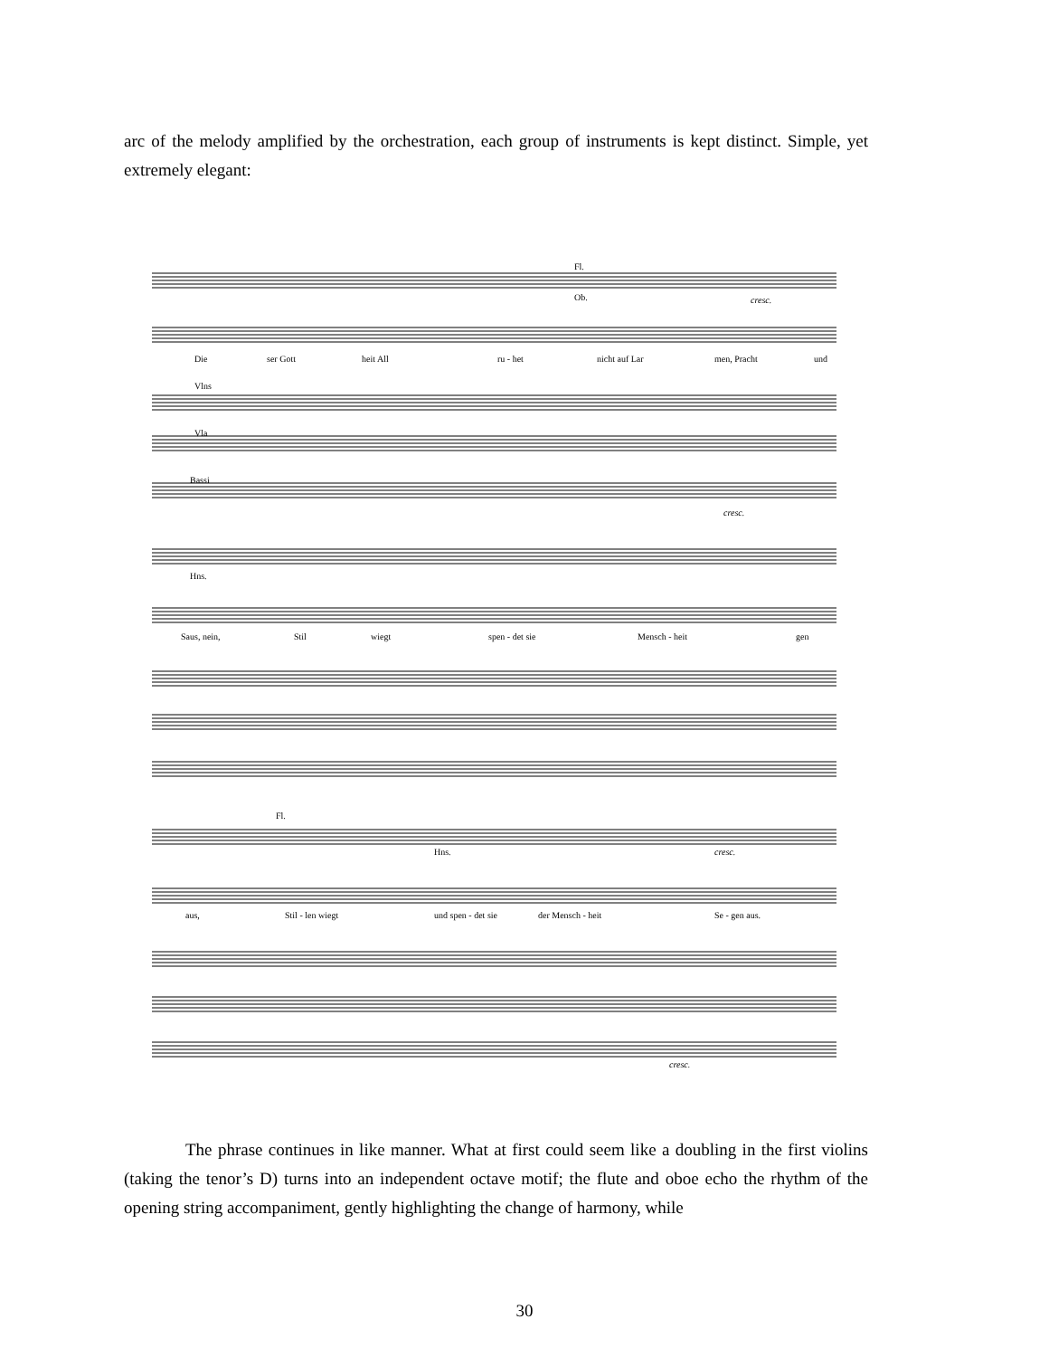arc of the melody amplified by the orchestration, each group of instruments is kept distinct. Simple, yet extremely elegant:
Die
ser Gott
heit All
ru - het
nicht auf Lar
men, Pracht
und
Saus, nein,
Stil
wiegt
spen - det sie
Mensch - heit
gen
aus,
Stil - len wiegt
und spen - det sie
der Mensch - heit
Se - gen aus.
Fl.
Ob.
Vlns
Vla
Bassi
Hns.
Fl.
Hns.
cresc.
cresc.
cresc.
cresc.
The phrase continues in like manner. What at first could seem like a doubling in the first violins (taking the tenor’s D) turns into an independent octave motif; the flute and oboe echo the rhythm of the opening string accompaniment, gently highlighting the change of harmony, while
30